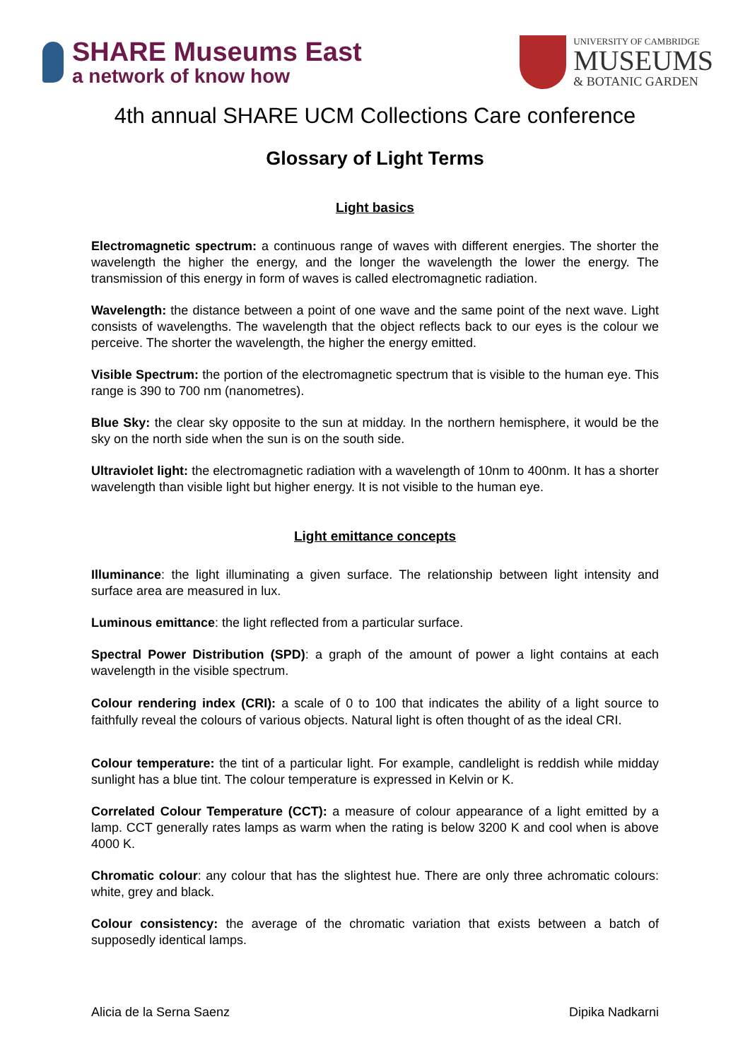SHARE Museums East
a network of know how
UNIVERSITY OF CAMBRIDGE
MUSEUMS
& BOTANIC GARDEN
4th annual SHARE UCM Collections Care conference
Glossary of Light Terms
Light basics
Electromagnetic spectrum: a continuous range of waves with different energies. The shorter the wavelength the higher the energy, and the longer the wavelength the lower the energy. The transmission of this energy in form of waves is called electromagnetic radiation.
Wavelength: the distance between a point of one wave and the same point of the next wave. Light consists of wavelengths. The wavelength that the object reflects back to our eyes is the colour we perceive. The shorter the wavelength, the higher the energy emitted.
Visible Spectrum: the portion of the electromagnetic spectrum that is visible to the human eye. This range is 390 to 700 nm (nanometres).
Blue Sky: the clear sky opposite to the sun at midday. In the northern hemisphere, it would be the sky on the north side when the sun is on the south side.
Ultraviolet light: the electromagnetic radiation with a wavelength of 10nm to 400nm. It has a shorter wavelength than visible light but higher energy. It is not visible to the human eye.
Light emittance concepts
Illuminance: the light illuminating a given surface. The relationship between light intensity and surface area are measured in lux.
Luminous emittance: the light reflected from a particular surface.
Spectral Power Distribution (SPD): a graph of the amount of power a light contains at each wavelength in the visible spectrum.
Colour rendering index (CRI): a scale of 0 to 100 that indicates the ability of a light source to faithfully reveal the colours of various objects. Natural light is often thought of as the ideal CRI.
Colour temperature: the tint of a particular light. For example, candlelight is reddish while midday sunlight has a blue tint. The colour temperature is expressed in Kelvin or K.
Correlated Colour Temperature (CCT): a measure of colour appearance of a light emitted by a lamp. CCT generally rates lamps as warm when the rating is below 3200 K and cool when is above 4000 K.
Chromatic colour: any colour that has the slightest hue. There are only three achromatic colours: white, grey and black.
Colour consistency: the average of the chromatic variation that exists between a batch of supposedly identical lamps.
Alicia de la Serna Saenz Dipika Nadkarni